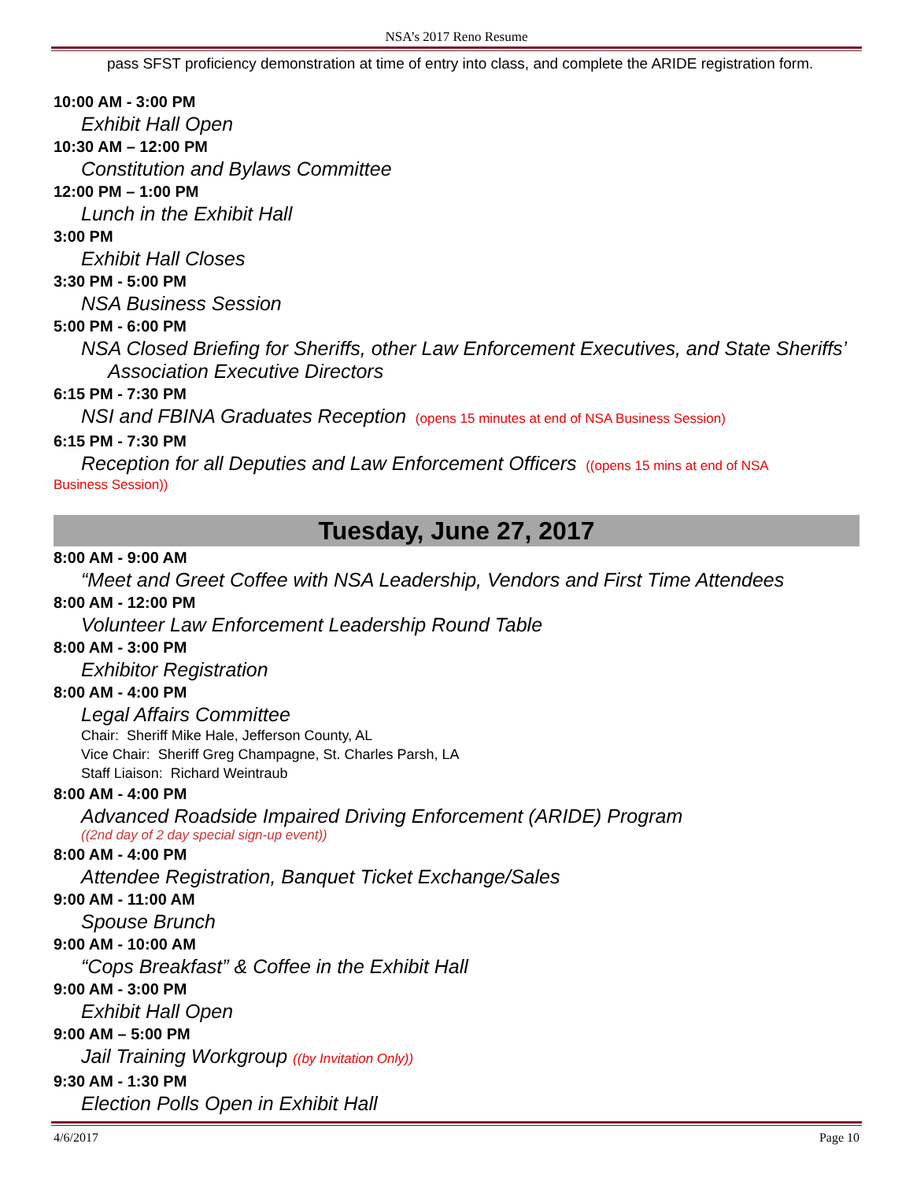NSA’s 2017 Reno Resume
pass SFST proficiency demonstration at time of entry into class, and complete the ARIDE registration form.
10:00 AM - 3:00 PM
Exhibit Hall Open
10:30 AM – 12:00 PM
Constitution and Bylaws Committee
12:00 PM – 1:00 PM
Lunch in the Exhibit Hall
3:00 PM
Exhibit Hall Closes
3:30 PM - 5:00 PM
NSA Business Session
5:00 PM - 6:00 PM
NSA Closed Briefing for Sheriffs, other Law Enforcement Executives, and State Sheriffs’ Association Executive Directors
6:15 PM - 7:30 PM
NSI and FBINA Graduates Reception (opens 15 minutes at end of NSA Business Session)
6:15 PM - 7:30 PM
Reception for all Deputies and Law Enforcement Officers ((opens 15 mins at end of NSA
Business Session))
Tuesday, June 27, 2017
8:00 AM - 9:00 AM
“Meet and Greet Coffee with NSA Leadership, Vendors and First Time Attendees
8:00 AM - 12:00 PM
Volunteer Law Enforcement Leadership Round Table
8:00 AM - 3:00 PM
Exhibitor Registration
8:00 AM - 4:00 PM
Legal Affairs Committee
Chair: Sheriff Mike Hale, Jefferson County, AL
Vice Chair: Sheriff Greg Champagne, St. Charles Parsh, LA
Staff Liaison: Richard Weintraub
8:00 AM - 4:00 PM
Advanced Roadside Impaired Driving Enforcement (ARIDE) Program
((2nd day of 2 day special sign-up event))
8:00 AM - 4:00 PM
Attendee Registration, Banquet Ticket Exchange/Sales
9:00 AM - 11:00 AM
Spouse Brunch
9:00 AM - 10:00 AM
“Cops Breakfast” & Coffee in the Exhibit Hall
9:00 AM - 3:00 PM
Exhibit Hall Open
9:00 AM – 5:00 PM
Jail Training Workgroup ((by Invitation Only))
9:30 AM - 1:30 PM
Election Polls Open in Exhibit Hall
4/6/2017 Page 10